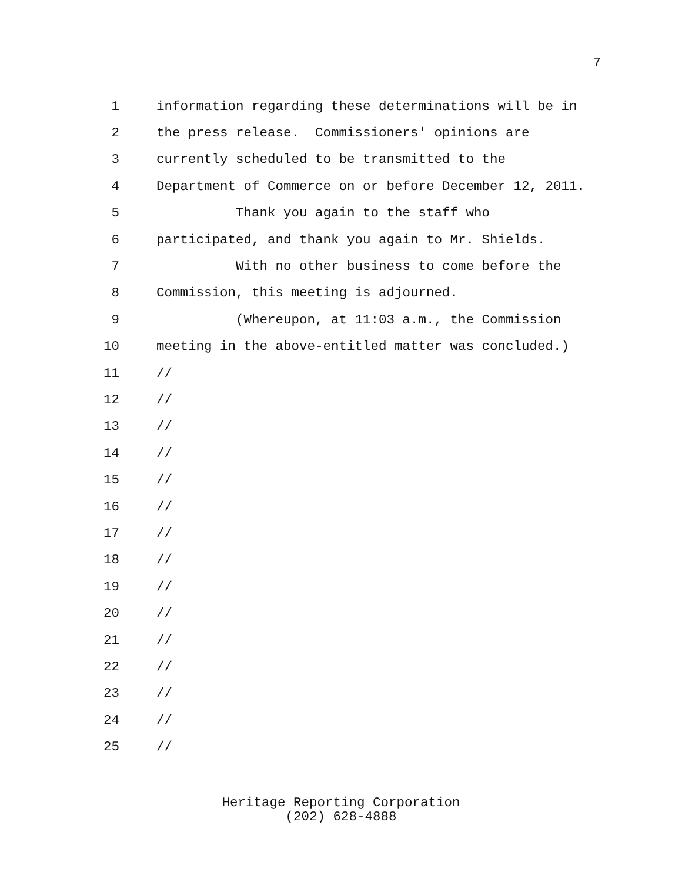7
1 information regarding these determinations will be in
2 the press release. Commissioners' opinions are
3 currently scheduled to be transmitted to the
4 Department of Commerce on or before December 12, 2011.
5 Thank you again to the staff who
6 participated, and thank you again to Mr. Shields.
7 With no other business to come before the
8 Commission, this meeting is adjourned.
9 (Whereupon, at 11:03 a.m., the Commission
10 meeting in the above-entitled matter was concluded.)
11 //
12 //
13 //
14 //
15 //
16 //
17 //
18 //
19 //
20 //
21 //
22 //
23 //
24 //
25 //
Heritage Reporting Corporation
(202) 628-4888